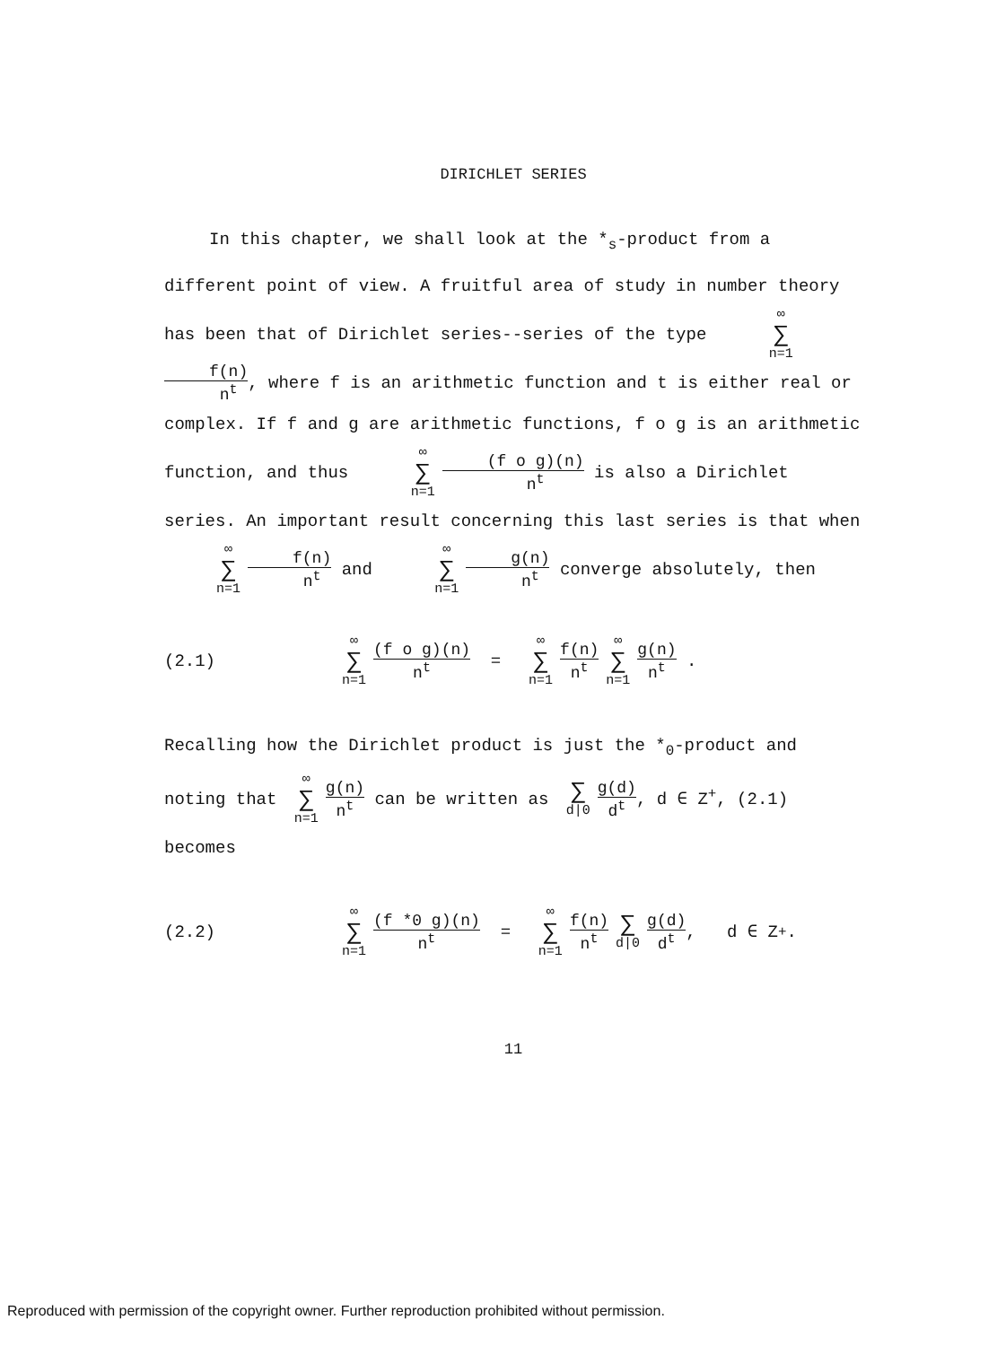DIRICHLET SERIES
In this chapter, we shall look at the *<sub>s</sub>-product from a different point of view. A fruitful area of study in number theory has been that of Dirichlet series--series of the type ∞ ∑ n=1 f(n) n<sup>t</sup>, where f is an arithmetic function and t is either real or complex. If f and g are arithmetic functions, f o g is an arithmetic function, and thus ∞ ∑ n=1 (f o g)(n) n<sup>t</sup> is also a Dirichlet series. An important result concerning this last series is that when ∞ ∑ n=1 f(n) n<sup>t</sup> and ∞ ∑ n=1 g(n) n<sup>t</sup> converge absolutely, then
(2.1) ∞ ∑ n=1 (f o g)(n) n<sup>t</sup> = ∞ ∑ n=1 f(n) n<sup>t</sup> ∞ ∑ n=1 g(n) n<sup>t</sup> .
Recalling how the Dirichlet product is just the *<sub>0</sub>-product and noting that ∞ ∑ n=1 g(n) n<sup>t</sup> can be written as ∑ d|0 g(d) d<sup>t</sup>, d ∈ Z<sup>+</sup>, (2.1) becomes
(2.2) ∞ ∑ n=1 (f *0 g)(n) n<sup>t</sup> = ∞ ∑ n=1 f(n) n<sup>t</sup> ∑ d|0 g(d) d<sup>t</sup>, d ∈ Z<sup>+</sup>.
11
Reproduced with permission of the copyright owner. Further reproduction prohibited without permission.